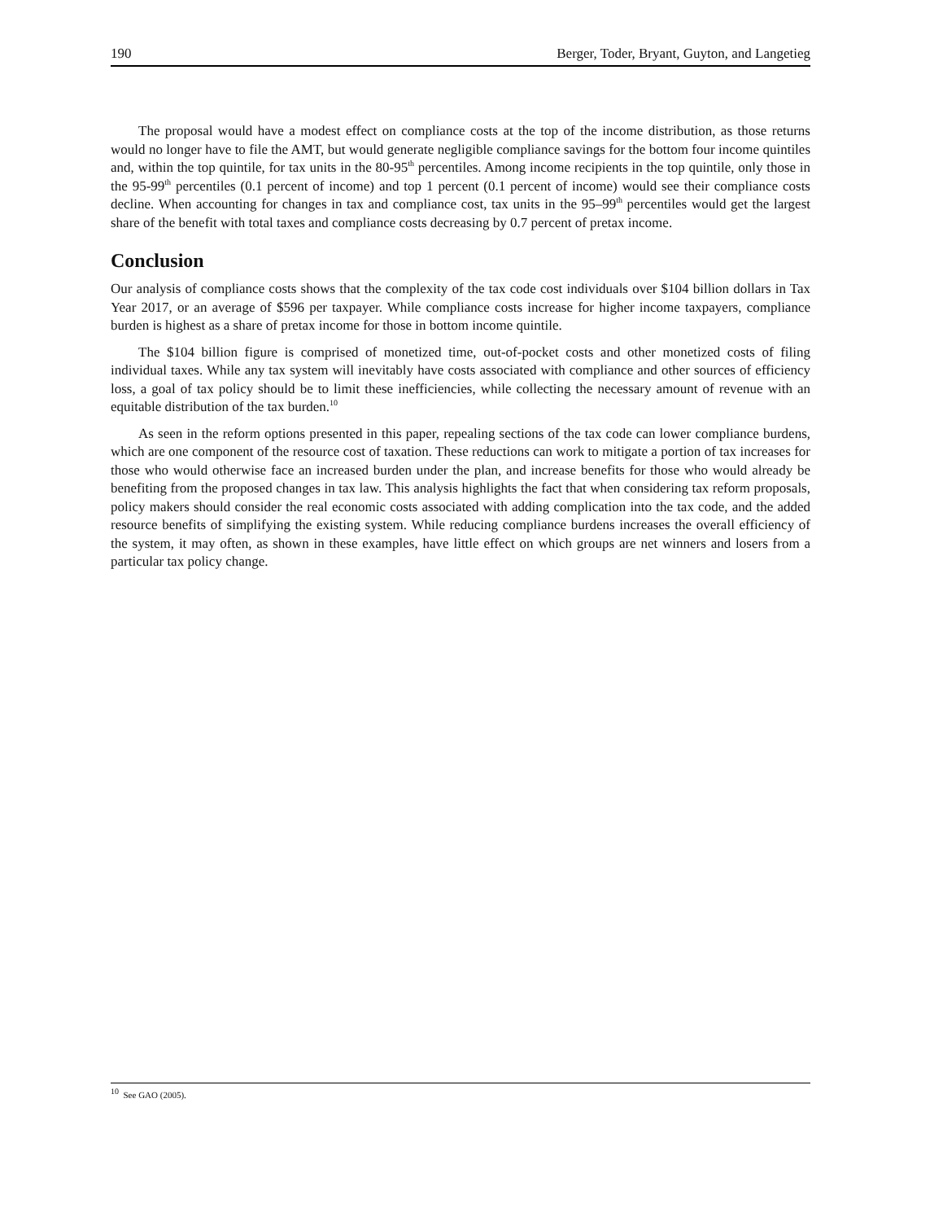190 Berger, Toder, Bryant, Guyton, and Langetieg
The proposal would have a modest effect on compliance costs at the top of the income distribution, as those returns would no longer have to file the AMT, but would generate negligible compliance savings for the bottom four income quintiles and, within the top quintile, for tax units in the 80-95<sup>th</sup> percentiles. Among income recipients in the top quintile, only those in the 95-99<sup>th</sup> percentiles (0.1 percent of income) and top 1 percent (0.1 percent of income) would see their compliance costs decline. When accounting for changes in tax and compliance cost, tax units in the 95–99<sup>th</sup> percentiles would get the largest share of the benefit with total taxes and compliance costs decreasing by 0.7 percent of pretax income.
Conclusion
Our analysis of compliance costs shows that the complexity of the tax code cost individuals over $104 billion dollars in Tax Year 2017, or an average of $596 per taxpayer. While compliance costs increase for higher income taxpayers, compliance burden is highest as a share of pretax income for those in bottom income quintile.
The $104 billion figure is comprised of monetized time, out-of-pocket costs and other monetized costs of filing individual taxes. While any tax system will inevitably have costs associated with compliance and other sources of efficiency loss, a goal of tax policy should be to limit these inefficiencies, while collecting the necessary amount of revenue with an equitable distribution of the tax burden.<sup>10</sup>
As seen in the reform options presented in this paper, repealing sections of the tax code can lower compliance burdens, which are one component of the resource cost of taxation. These reductions can work to mitigate a portion of tax increases for those who would otherwise face an increased burden under the plan, and increase benefits for those who would already be benefiting from the proposed changes in tax law. This analysis highlights the fact that when considering tax reform proposals, policy makers should consider the real economic costs associated with adding complication into the tax code, and the added resource benefits of simplifying the existing system. While reducing compliance burdens increases the overall efficiency of the system, it may often, as shown in these examples, have little effect on which groups are net winners and losers from a particular tax policy change.
<sup>10</sup> See GAO (2005).